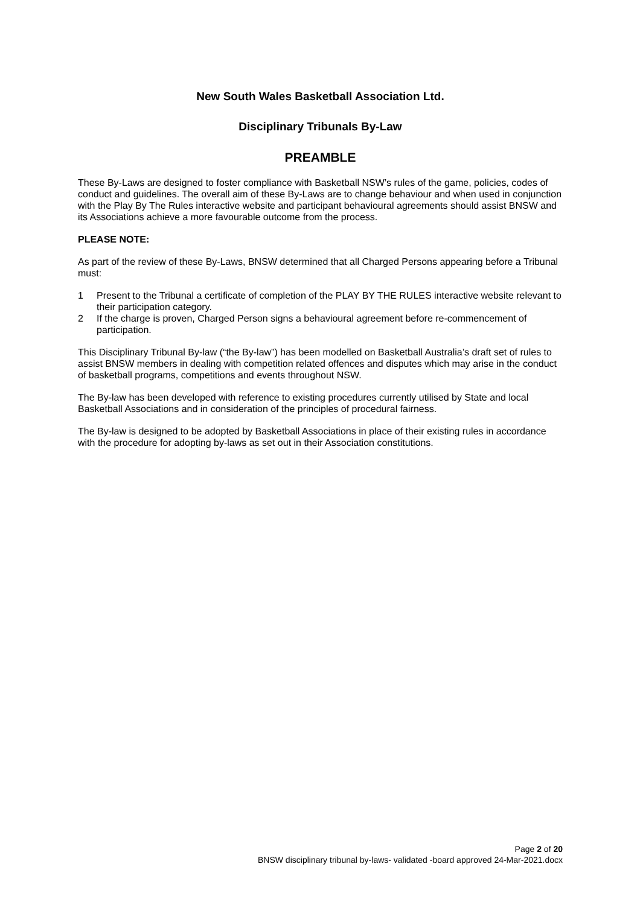New South Wales Basketball Association Ltd.
Disciplinary Tribunals By-Law
PREAMBLE
These By-Laws are designed to foster compliance with Basketball NSW’s rules of the game, policies, codes of conduct and guidelines. The overall aim of these By-Laws are to change behaviour and when used in conjunction with the Play By The Rules interactive website and participant behavioural agreements should assist BNSW and its Associations achieve a more favourable outcome from the process.
PLEASE NOTE:
As part of the review of these By-Laws, BNSW determined that all Charged Persons appearing before a Tribunal must:
1 Present to the Tribunal a certificate of completion of the PLAY BY THE RULES interactive website relevant to their participation category.
2 If the charge is proven, Charged Person signs a behavioural agreement before re-commencement of participation.
This Disciplinary Tribunal By-law (“the By-law”) has been modelled on Basketball Australia’s draft set of rules to assist BNSW members in dealing with competition related offences and disputes which may arise in the conduct of basketball programs, competitions and events throughout NSW.
The By-law has been developed with reference to existing procedures currently utilised by State and local Basketball Associations and in consideration of the principles of procedural fairness.
The By-law is designed to be adopted by Basketball Associations in place of their existing rules in accordance with the procedure for adopting by-laws as set out in their Association constitutions.
Page 2 of 20
BNSW disciplinary tribunal by-laws- validated -board approved 24-Mar-2021.docx